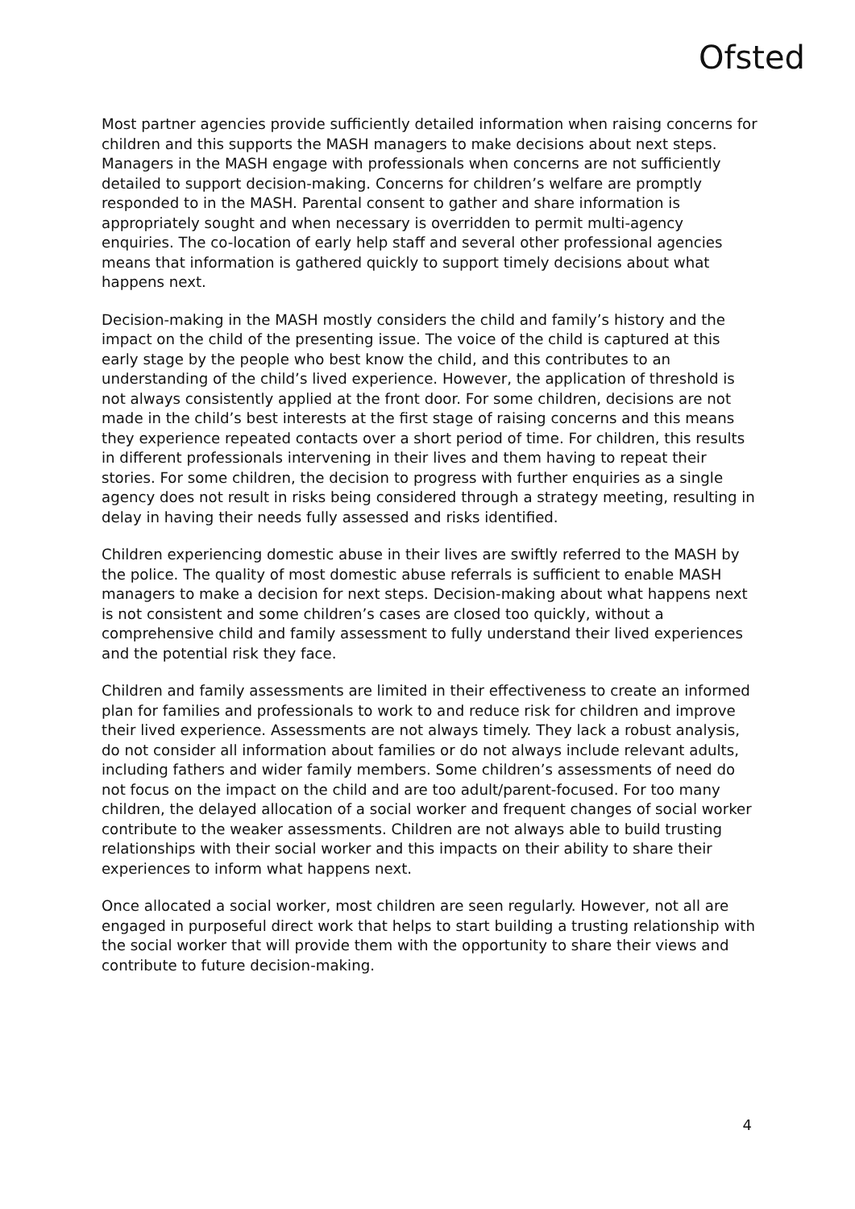Ofsted
Most partner agencies provide sufficiently detailed information when raising concerns for children and this supports the MASH managers to make decisions about next steps. Managers in the MASH engage with professionals when concerns are not sufficiently detailed to support decision-making. Concerns for children’s welfare are promptly responded to in the MASH. Parental consent to gather and share information is appropriately sought and when necessary is overridden to permit multi-agency enquiries. The co-location of early help staff and several other professional agencies means that information is gathered quickly to support timely decisions about what happens next.
Decision-making in the MASH mostly considers the child and family’s history and the impact on the child of the presenting issue. The voice of the child is captured at this early stage by the people who best know the child, and this contributes to an understanding of the child’s lived experience. However, the application of threshold is not always consistently applied at the front door. For some children, decisions are not made in the child’s best interests at the first stage of raising concerns and this means they experience repeated contacts over a short period of time. For children, this results in different professionals intervening in their lives and them having to repeat their stories. For some children, the decision to progress with further enquiries as a single agency does not result in risks being considered through a strategy meeting, resulting in delay in having their needs fully assessed and risks identified.
Children experiencing domestic abuse in their lives are swiftly referred to the MASH by the police. The quality of most domestic abuse referrals is sufficient to enable MASH managers to make a decision for next steps. Decision-making about what happens next is not consistent and some children’s cases are closed too quickly, without a comprehensive child and family assessment to fully understand their lived experiences and the potential risk they face.
Children and family assessments are limited in their effectiveness to create an informed plan for families and professionals to work to and reduce risk for children and improve their lived experience. Assessments are not always timely. They lack a robust analysis, do not consider all information about families or do not always include relevant adults, including fathers and wider family members. Some children’s assessments of need do not focus on the impact on the child and are too adult/parent-focused. For too many children, the delayed allocation of a social worker and frequent changes of social worker contribute to the weaker assessments. Children are not always able to build trusting relationships with their social worker and this impacts on their ability to share their experiences to inform what happens next.
Once allocated a social worker, most children are seen regularly. However, not all are engaged in purposeful direct work that helps to start building a trusting relationship with the social worker that will provide them with the opportunity to share their views and contribute to future decision-making.
4